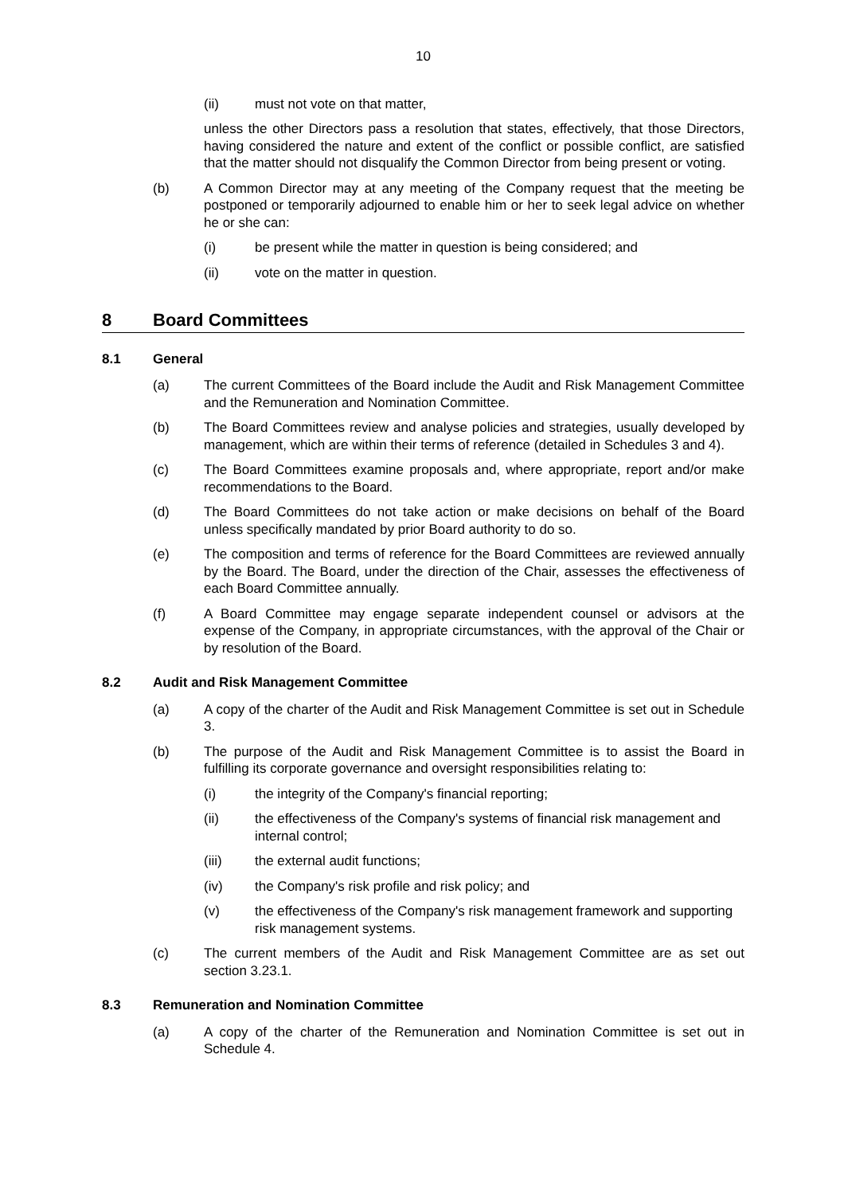10
(ii) must not vote on that matter,
unless the other Directors pass a resolution that states, effectively, that those Directors, having considered the nature and extent of the conflict or possible conflict, are satisfied that the matter should not disqualify the Common Director from being present or voting.
(b) A Common Director may at any meeting of the Company request that the meeting be postponed or temporarily adjourned to enable him or her to seek legal advice on whether he or she can:
(i) be present while the matter in question is being considered; and
(ii) vote on the matter in question.
8 Board Committees
8.1 General
(a) The current Committees of the Board include the Audit and Risk Management Committee and the Remuneration and Nomination Committee.
(b) The Board Committees review and analyse policies and strategies, usually developed by management, which are within their terms of reference (detailed in Schedules 3 and 4).
(c) The Board Committees examine proposals and, where appropriate, report and/or make recommendations to the Board.
(d) The Board Committees do not take action or make decisions on behalf of the Board unless specifically mandated by prior Board authority to do so.
(e) The composition and terms of reference for the Board Committees are reviewed annually by the Board. The Board, under the direction of the Chair, assesses the effectiveness of each Board Committee annually.
(f) A Board Committee may engage separate independent counsel or advisors at the expense of the Company, in appropriate circumstances, with the approval of the Chair or by resolution of the Board.
8.2 Audit and Risk Management Committee
(a) A copy of the charter of the Audit and Risk Management Committee is set out in Schedule 3.
(b) The purpose of the Audit and Risk Management Committee is to assist the Board in fulfilling its corporate governance and oversight responsibilities relating to:
(i) the integrity of the Company's financial reporting;
(ii) the effectiveness of the Company's systems of financial risk management and internal control;
(iii) the external audit functions;
(iv) the Company's risk profile and risk policy; and
(v) the effectiveness of the Company's risk management framework and supporting risk management systems.
(c) The current members of the Audit and Risk Management Committee are as set out section 3.23.1.
8.3 Remuneration and Nomination Committee
(a) A copy of the charter of the Remuneration and Nomination Committee is set out in Schedule 4.